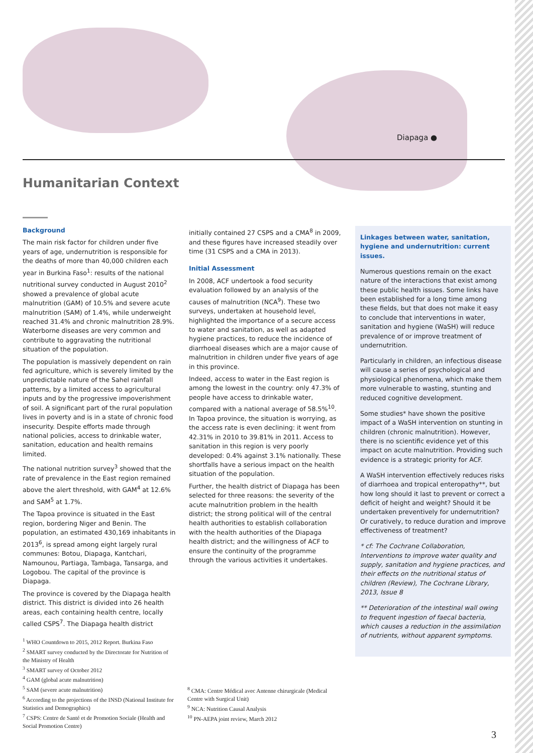Diapaga ●
Humanitarian Context
Background
The main risk factor for children under five years of age, undernutrition is responsible for the deaths of more than 40,000 children each year in Burkina Faso<sup>1</sup>: results of the national nutritional survey conducted in August 2010<sup>2</sup> showed a prevalence of global acute malnutrition (GAM) of 10.5% and severe acute malnutrition (SAM) of 1.4%, while underweight reached 31.4% and chronic malnutrition 28.9%. Waterborne diseases are very common and contribute to aggravating the nutritional situation of the population.
The population is massively dependent on rain fed agriculture, which is severely limited by the unpredictable nature of the Sahel rainfall patterns, by a limited access to agricultural inputs and by the progressive impoverishment of soil. A significant part of the rural population lives in poverty and is in a state of chronic food insecurity. Despite efforts made through national policies, access to drinkable water, sanitation, education and health remains limited.
The national nutrition survey<sup>3</sup> showed that the rate of prevalence in the East region remained above the alert threshold, with GAM<sup>4</sup> at 12.6% and SAM<sup>5</sup> at 1.7%.
The Tapoa province is situated in the East region, bordering Niger and Benin. The population, an estimated 430,169 inhabitants in 2013<sup>6</sup>, is spread among eight largely rural communes: Botou, Diapaga, Kantchari, Namounou, Partiaga, Tambaga, Tansarga, and Logobou. The capital of the province is Diapaga.
The province is covered by the Diapaga health district. This district is divided into 26 health areas, each containing health centre, locally called CSPS<sup>7</sup>. The Diapaga health district
initially contained 27 CSPS and a CMA<sup>8</sup> in 2009, and these figures have increased steadily over time (31 CSPS and a CMA in 2013).
Initial Assessment
In 2008, ACF undertook a food security evaluation followed by an analysis of the causes of malnutrition (NCA<sup>9</sup>). These two surveys, undertaken at household level, highlighted the importance of a secure access to water and sanitation, as well as adapted hygiene practices, to reduce the incidence of diarrhoeal diseases which are a major cause of malnutrition in children under five years of age in this province.
Indeed, access to water in the East region is among the lowest in the country: only 47.3% of people have access to drinkable water, compared with a national average of 58.5%<sup>10</sup>. In Tapoa province, the situation is worrying, as the access rate is even declining: it went from 42.31% in 2010 to 39.81% in 2011. Access to sanitation in this region is very poorly developed: 0.4% against 3.1% nationally. These shortfalls have a serious impact on the health situation of the population.
Further, the health district of Diapaga has been selected for three reasons: the severity of the acute malnutrition problem in the health district; the strong political will of the central health authorities to establish collaboration with the health authorities of the Diapaga health district; and the willingness of ACF to ensure the continuity of the programme through the various activities it undertakes.
Linkages between water, sanitation, hygiene and undernutrition: current issues.
Numerous questions remain on the exact nature of the interactions that exist among these public health issues. Some links have been established for a long time among these fields, but that does not make it easy to conclude that interventions in water, sanitation and hygiene (WaSH) will reduce prevalence of or improve treatment of undernutrition.
Particularly in children, an infectious disease will cause a series of psychological and physiological phenomena, which make them more vulnerable to wasting, stunting and reduced cognitive development.
Some studies* have shown the positive impact of a WaSH intervention on stunting in children (chronic malnutrition). However, there is no scientific evidence yet of this impact on acute malnutrition. Providing such evidence is a strategic priority for ACF.
A WaSH intervention effectively reduces risks of diarrhoea and tropical enteropathy**, but how long should it last to prevent or correct a deficit of height and weight? Should it be undertaken preventively for undernutrition? Or curatively, to reduce duration and improve effectiveness of treatment?
* cf: The Cochrane Collaboration, Interventions to improve water quality and supply, sanitation and hygiene practices, and their effects on the nutritional status of children (Review), The Cochrane Library, 2013, Issue 8
** Deterioration of the intestinal wall owing to frequent ingestion of faecal bacteria, which causes a reduction in the assimilation of nutrients, without apparent symptoms.
<sup>1</sup> WHO Countdown to 2015, 2012 Report. Burkina Faso
<sup>2</sup> SMART survey conducted by the Directorate for Nutrition of the Ministry of Health
<sup>3</sup> SMART survey of October 2012
<sup>4</sup> GAM (global acute malnutrition)
<sup>5</sup> SAM (severe acute malnutrition)
<sup>6</sup> According to the projections of the INSD (National Institute for Statistics and Demographics)
<sup>7</sup> CSPS: Centre de Santé et de Promotion Sociale (Health and Social Promotion Centre)
<sup>8</sup> CMA: Centre Médical avec Antenne chirurgicale (Medical Centre with Surgical Unit)
<sup>9</sup> NCA: Nutrition Causal Analysis
<sup>10</sup> PN-AEPA joint review, March 2012
3